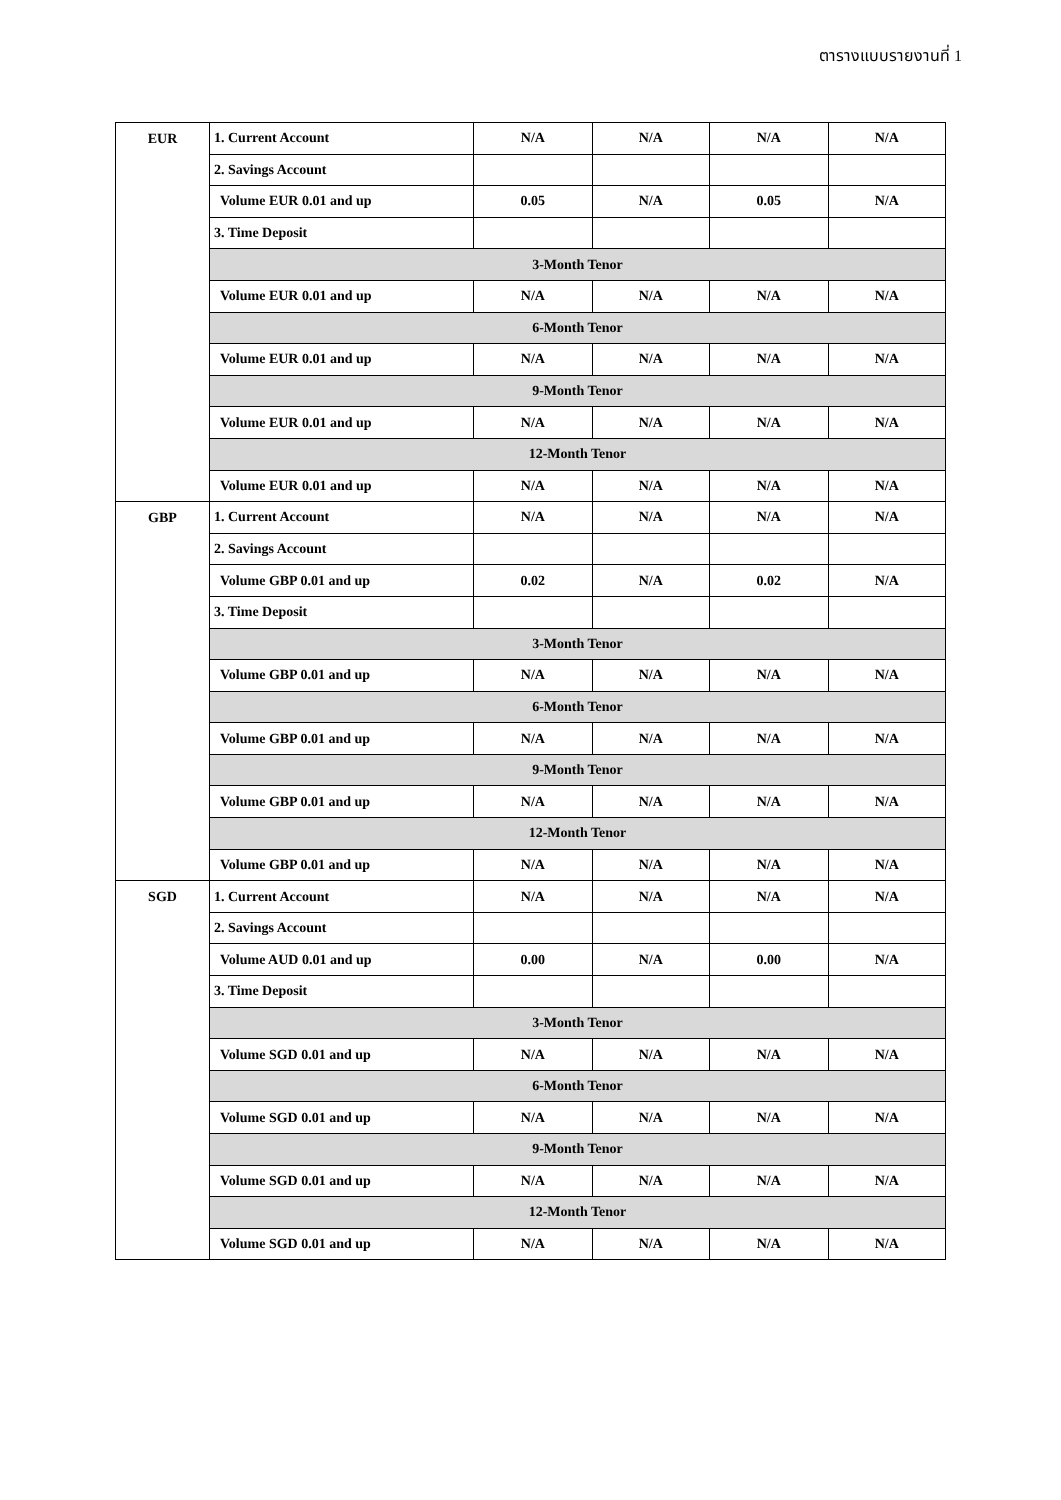ตารางแบบรายงานที่ 1
| EUR | 1. Current Account | N/A | N/A | N/A | N/A |
| | 2. Savings Account | | | | |
| | Volume EUR 0.01 and up | 0.05 | N/A | 0.05 | N/A |
| | 3. Time Deposit | | | | |
| | 3-Month Tenor | | | | |
| | Volume EUR 0.01 and up | N/A | N/A | N/A | N/A |
| | 6-Month Tenor | | | | |
| | Volume EUR 0.01 and up | N/A | N/A | N/A | N/A |
| | 9-Month Tenor | | | | |
| | Volume EUR 0.01 and up | N/A | N/A | N/A | N/A |
| | 12-Month Tenor | | | | |
| | Volume EUR 0.01 and up | N/A | N/A | N/A | N/A |
| GBP | 1. Current Account | N/A | N/A | N/A | N/A |
| | 2. Savings Account | | | | |
| | Volume GBP 0.01 and up | 0.02 | N/A | 0.02 | N/A |
| | 3. Time Deposit | | | | |
| | 3-Month Tenor | | | | |
| | Volume GBP 0.01 and up | N/A | N/A | N/A | N/A |
| | 6-Month Tenor | | | | |
| | Volume GBP 0.01 and up | N/A | N/A | N/A | N/A |
| | 9-Month Tenor | | | | |
| | Volume GBP 0.01 and up | N/A | N/A | N/A | N/A |
| | 12-Month Tenor | | | | |
| | Volume GBP 0.01 and up | N/A | N/A | N/A | N/A |
| SGD | 1. Current Account | N/A | N/A | N/A | N/A |
| | 2. Savings Account | | | | |
| | Volume AUD 0.01 and up | 0.00 | N/A | 0.00 | N/A |
| | 3. Time Deposit | | | | |
| | 3-Month Tenor | | | | |
| | Volume SGD 0.01 and up | N/A | N/A | N/A | N/A |
| | 6-Month Tenor | | | | |
| | Volume SGD 0.01 and up | N/A | N/A | N/A | N/A |
| | 9-Month Tenor | | | | |
| | Volume SGD 0.01 and up | N/A | N/A | N/A | N/A |
| | 12-Month Tenor | | | | |
| | Volume SGD 0.01 and up | N/A | N/A | N/A | N/A |